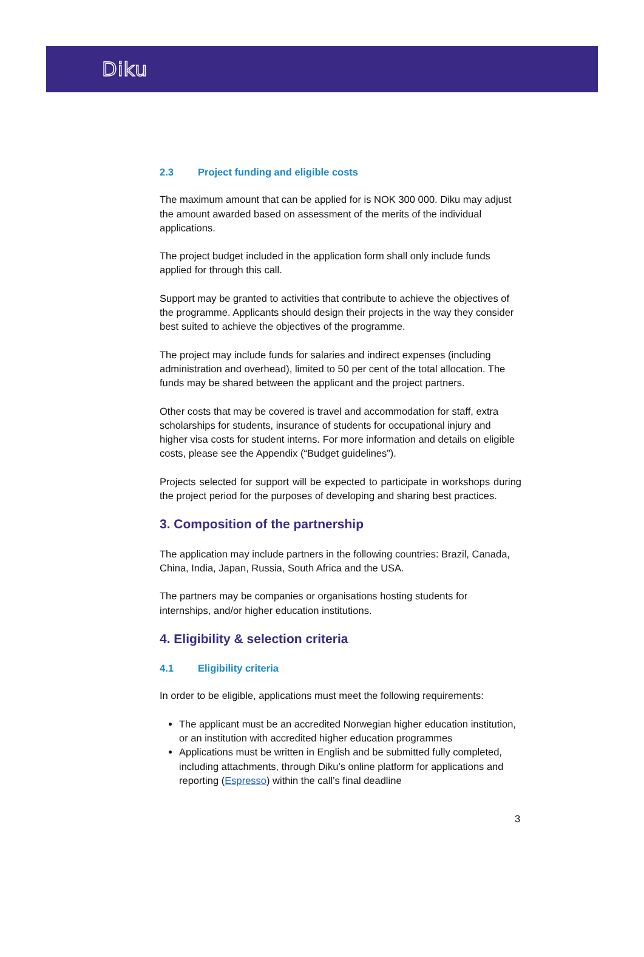Diku
2.3 Project funding and eligible costs
The maximum amount that can be applied for is NOK 300 000. Diku may adjust the amount awarded based on assessment of the merits of the individual applications.
The project budget included in the application form shall only include funds applied for through this call.
Support may be granted to activities that contribute to achieve the objectives of the programme. Applicants should design their projects in the way they consider best suited to achieve the objectives of the programme.
The project may include funds for salaries and indirect expenses (including administration and overhead), limited to 50 per cent of the total allocation. The funds may be shared between the applicant and the project partners.
Other costs that may be covered is travel and accommodation for staff, extra scholarships for students, insurance of students for occupational injury and higher visa costs for student interns. For more information and details on eligible costs, please see the Appendix (“Budget guidelines”).
Projects selected for support will be expected to participate in workshops during the project period for the purposes of developing and sharing best practices.
3. Composition of the partnership
The application may include partners in the following countries: Brazil, Canada, China, India, Japan, Russia, South Africa and the USA.
The partners may be companies or organisations hosting students for internships, and/or higher education institutions.
4. Eligibility & selection criteria
4.1 Eligibility criteria
In order to be eligible, applications must meet the following requirements:
The applicant must be an accredited Norwegian higher education institution, or an institution with accredited higher education programmes
Applications must be written in English and be submitted fully completed, including attachments, through Diku’s online platform for applications and reporting (Espresso) within the call’s final deadline
3